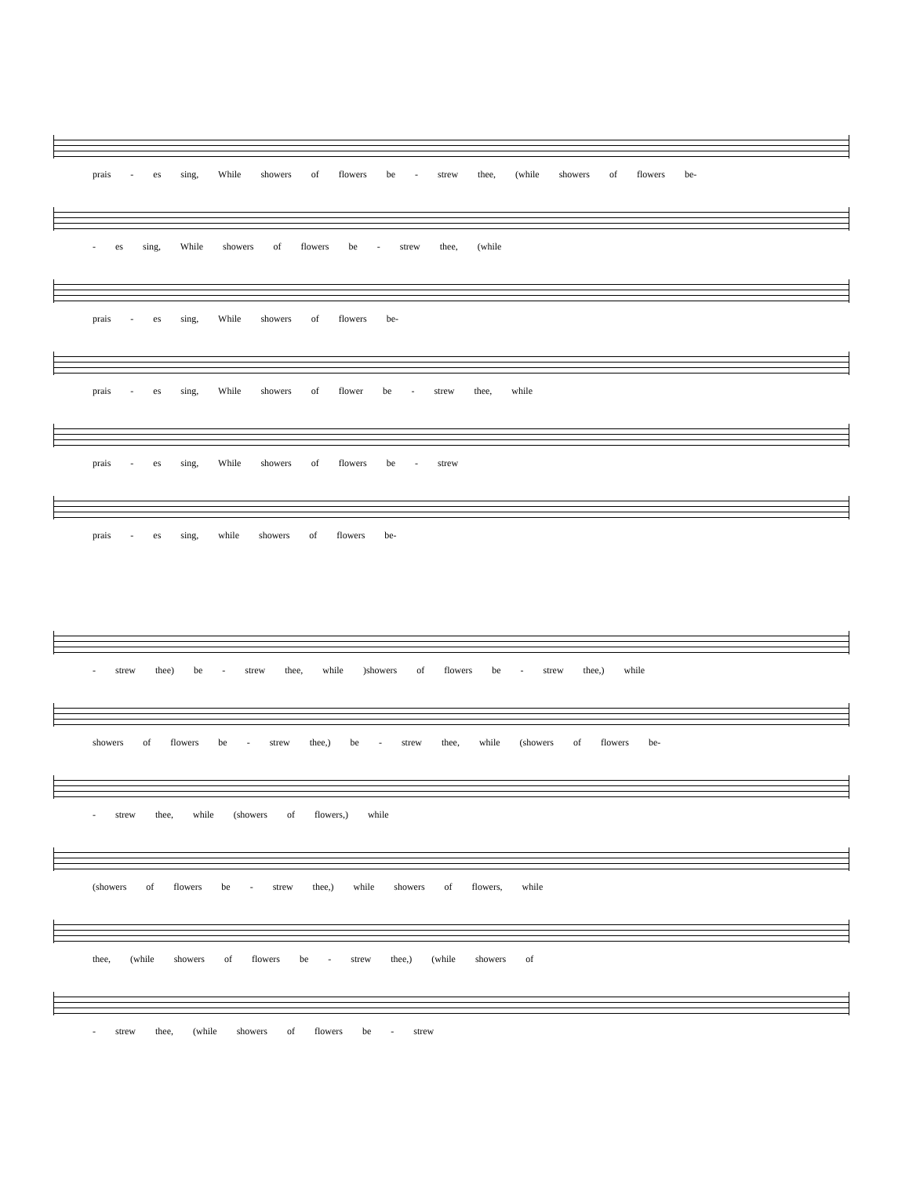prais - es sing, While showers of flowers be - strew thee, (while showers of flowers be-
- es sing, While showers of flowers be - strew thee, (while
prais - es sing, While showers of flowers be-
prais - es sing, While showers of flower be - strew thee, while
prais - es sing, While showers of flowers be - strew
prais - es sing, while showers of flowers be-
- strew thee) be - strew thee, while )showers of flowers be - strew thee,) while
showers of flowers be - strew thee,) be - strew thee, while (showers of flowers be-
- strew thee, while (showers of flowers,) while
(showers of flowers be - strew thee,) while showers of flowers, while
thee, (while showers of flowers be - strew thee,) (while showers of
- strew thee, (while showers of flowers be - strew